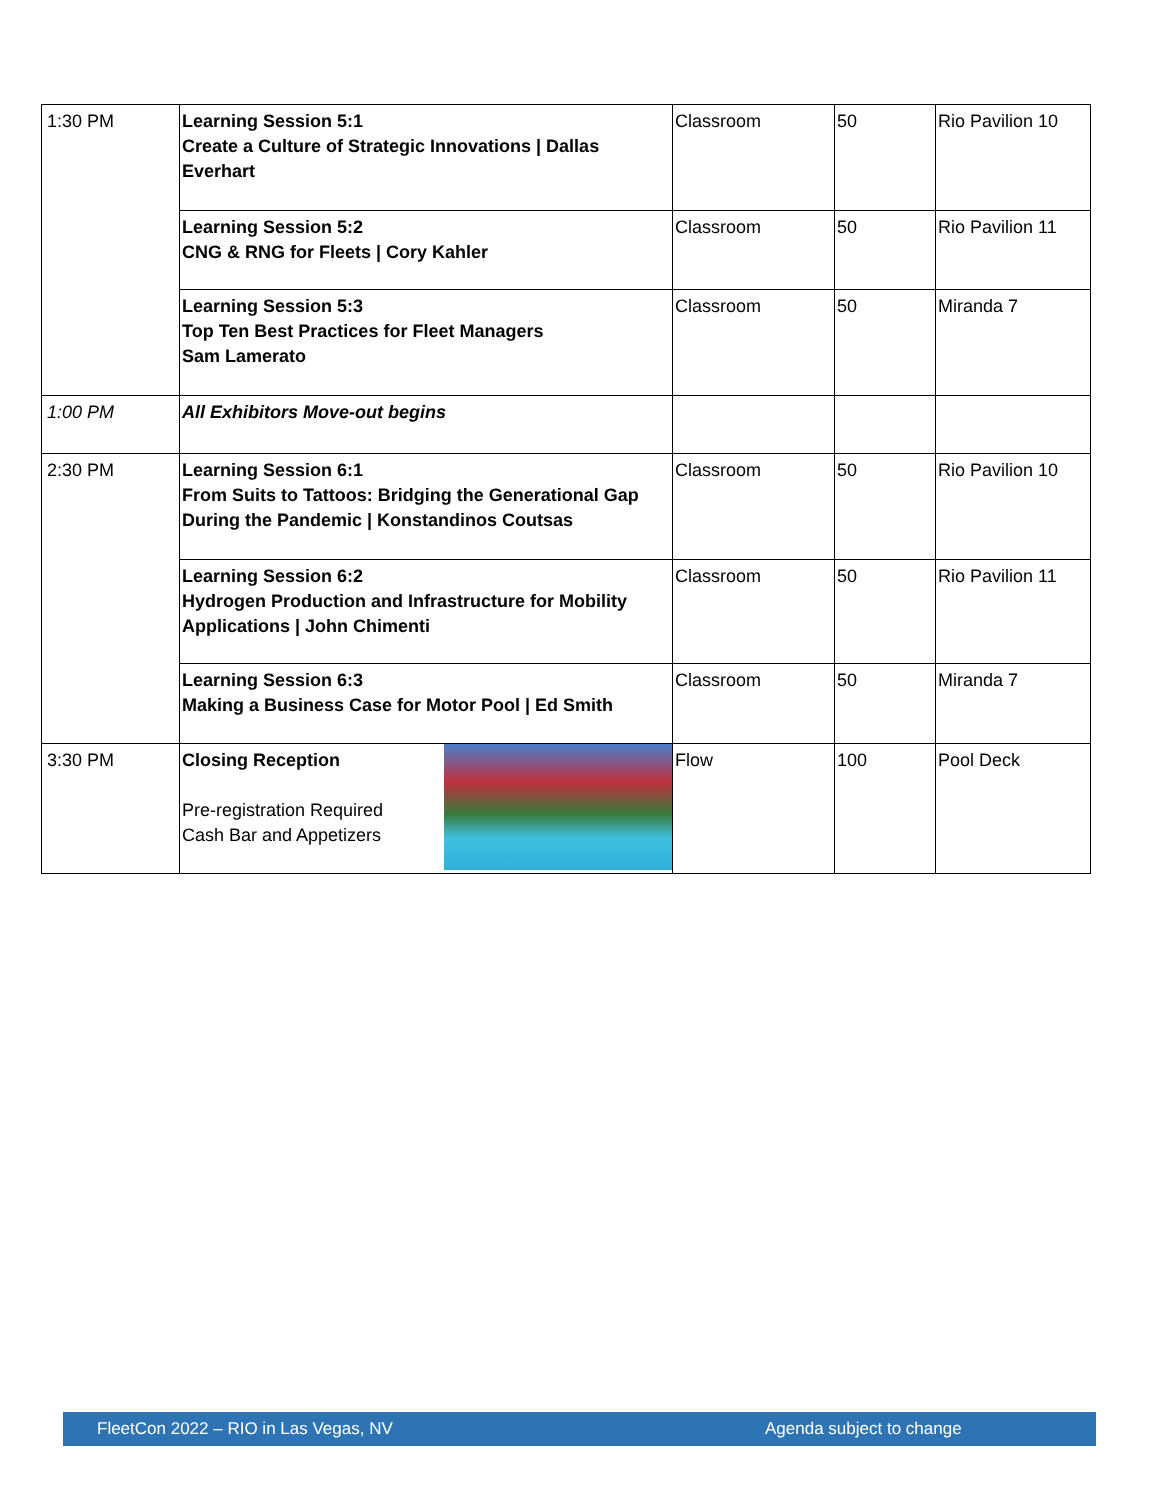| 1:30 PM | Learning Session 5:1 Create a Culture of Strategic Innovations / Dallas Everhart | Classroom | 50 | Rio Pavilion 10 |
| | Learning Session 5:2 CNG & RNG for Fleets / Cory Kahler | Classroom | 50 | Rio Pavilion 11 |
| | Learning Session 5:3 Top Ten Best Practices for Fleet Managers Sam Lamerato | Classroom | 50 | Miranda 7 |
| 1:00 PM | All Exhibitors Move-out begins | | | |
| 2:30 PM | Learning Session 6:1 From Suits to Tattoos: Bridging the Generational Gap During the Pandemic / Konstandinos Coutsas | Classroom | 50 | Rio Pavilion 10 |
| | Learning Session 6:2 Hydrogen Production and Infrastructure for Mobility Applications / John Chimenti | Classroom | 50 | Rio Pavilion 11 |
| | Learning Session 6:3 Making a Business Case for Motor Pool / Ed Smith | Classroom | 50 | Miranda 7 |
| 3:30 PM | Closing Reception Pre-registration Required Cash Bar and Appetizers | Flow | 100 | Pool Deck |
FleetCon 2022 – RIO in Las Vegas, NV Agenda subject to change